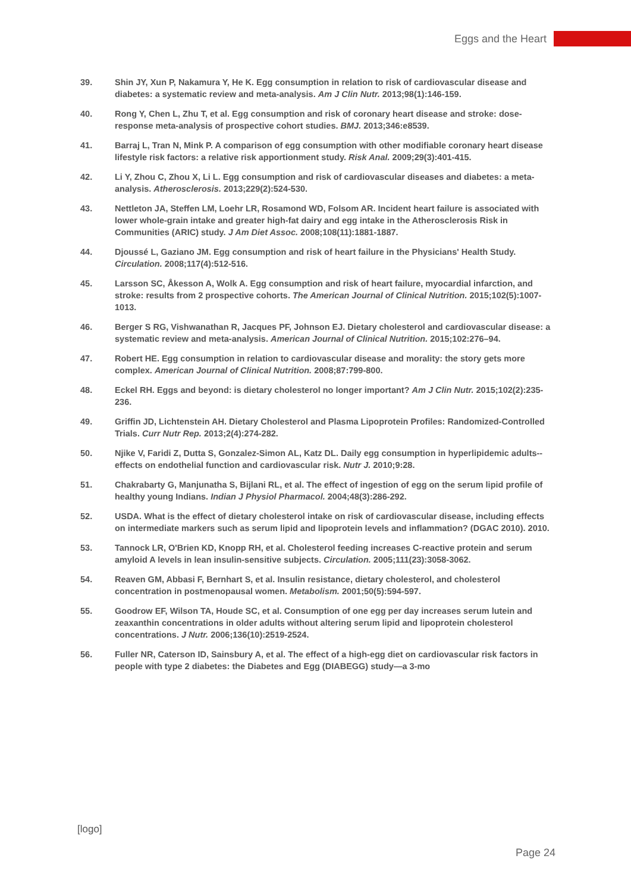Eggs and the Heart
39. Shin JY, Xun P, Nakamura Y, He K. Egg consumption in relation to risk of cardiovascular disease and diabetes: a systematic review and meta-analysis. Am J Clin Nutr. 2013;98(1):146-159.
40. Rong Y, Chen L, Zhu T, et al. Egg consumption and risk of coronary heart disease and stroke: dose-response meta-analysis of prospective cohort studies. BMJ. 2013;346:e8539.
41. Barraj L, Tran N, Mink P. A comparison of egg consumption with other modifiable coronary heart disease lifestyle risk factors: a relative risk apportionment study. Risk Anal. 2009;29(3):401-415.
42. Li Y, Zhou C, Zhou X, Li L. Egg consumption and risk of cardiovascular diseases and diabetes: a meta-analysis. Atherosclerosis. 2013;229(2):524-530.
43. Nettleton JA, Steffen LM, Loehr LR, Rosamond WD, Folsom AR. Incident heart failure is associated with lower whole-grain intake and greater high-fat dairy and egg intake in the Atherosclerosis Risk in Communities (ARIC) study. J Am Diet Assoc. 2008;108(11):1881-1887.
44. Djoussé L, Gaziano JM. Egg consumption and risk of heart failure in the Physicians' Health Study. Circulation. 2008;117(4):512-516.
45. Larsson SC, Åkesson A, Wolk A. Egg consumption and risk of heart failure, myocardial infarction, and stroke: results from 2 prospective cohorts. The American Journal of Clinical Nutrition. 2015;102(5):1007-1013.
46. Berger S RG, Vishwanathan R, Jacques PF, Johnson EJ. Dietary cholesterol and cardiovascular disease: a systematic review and meta-analysis. American Journal of Clinical Nutrition. 2015;102:276–94.
47. Robert HE. Egg consumption in relation to cardiovascular disease and morality: the story gets more complex. American Journal of Clinical Nutrition. 2008;87:799-800.
48. Eckel RH. Eggs and beyond: is dietary cholesterol no longer important? Am J Clin Nutr. 2015;102(2):235-236.
49. Griffin JD, Lichtenstein AH. Dietary Cholesterol and Plasma Lipoprotein Profiles: Randomized-Controlled Trials. Curr Nutr Rep. 2013;2(4):274-282.
50. Njike V, Faridi Z, Dutta S, Gonzalez-Simon AL, Katz DL. Daily egg consumption in hyperlipidemic adults--effects on endothelial function and cardiovascular risk. Nutr J. 2010;9:28.
51. Chakrabarty G, Manjunatha S, Bijlani RL, et al. The effect of ingestion of egg on the serum lipid profile of healthy young Indians. Indian J Physiol Pharmacol. 2004;48(3):286-292.
52. USDA. What is the effect of dietary cholesterol intake on risk of cardiovascular disease, including effects on intermediate markers such as serum lipid and lipoprotein levels and inflammation? (DGAC 2010). 2010.
53. Tannock LR, O'Brien KD, Knopp RH, et al. Cholesterol feeding increases C-reactive protein and serum amyloid A levels in lean insulin-sensitive subjects. Circulation. 2005;111(23):3058-3062.
54. Reaven GM, Abbasi F, Bernhart S, et al. Insulin resistance, dietary cholesterol, and cholesterol concentration in postmenopausal women. Metabolism. 2001;50(5):594-597.
55. Goodrow EF, Wilson TA, Houde SC, et al. Consumption of one egg per day increases serum lutein and zeaxanthin concentrations in older adults without altering serum lipid and lipoprotein cholesterol concentrations. J Nutr. 2006;136(10):2519-2524.
56. Fuller NR, Caterson ID, Sainsbury A, et al. The effect of a high-egg diet on cardiovascular risk factors in people with type 2 diabetes: the Diabetes and Egg (DIABEGG) study—a 3-mo
[logo]
Page 24